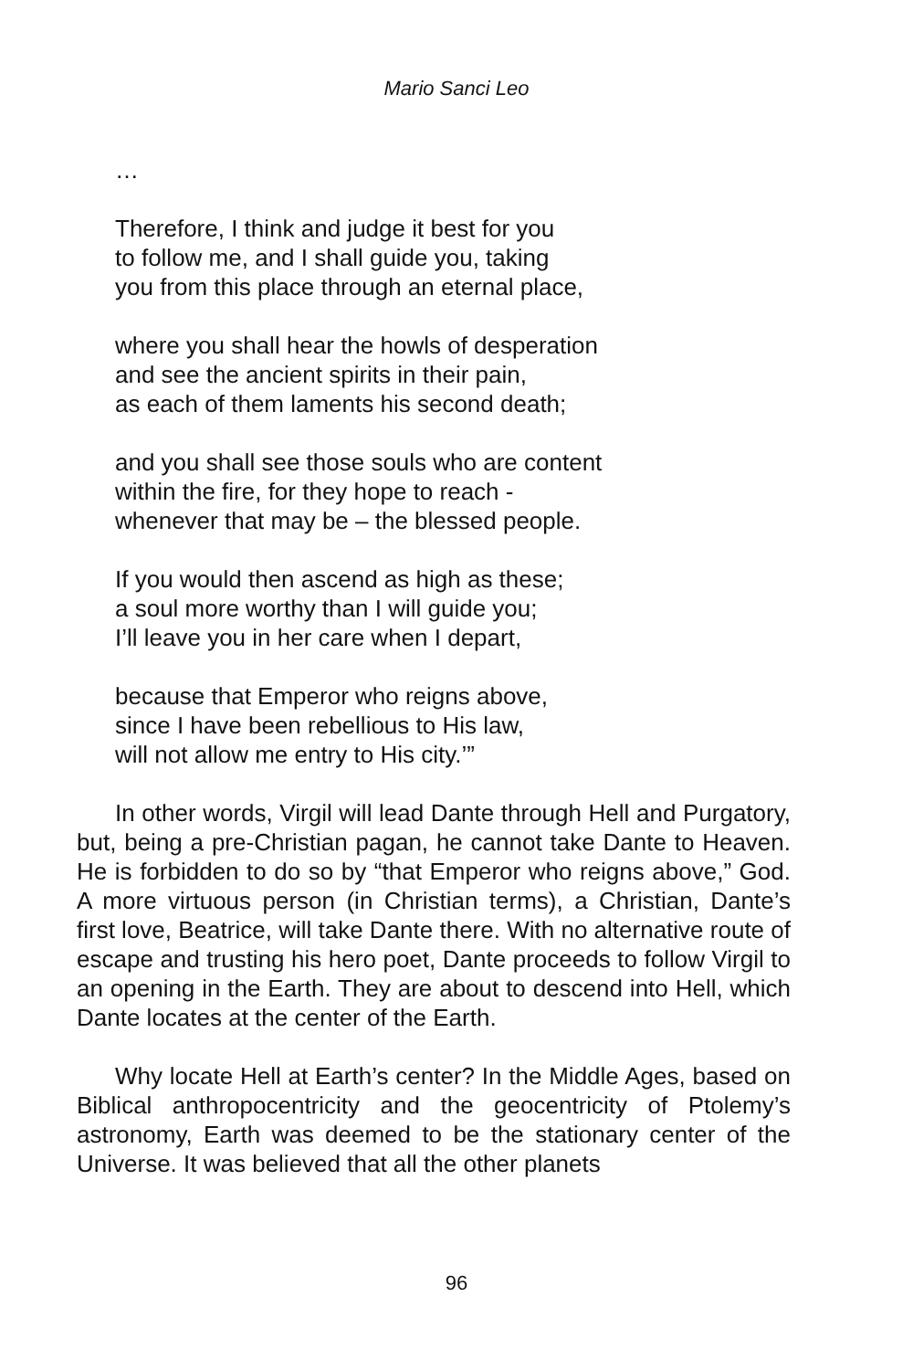Mario Sanci Leo
…
Therefore, I think and judge it best for you
to follow me, and I shall guide you, taking
you from this place through an eternal place,
where you shall hear the howls of desperation
and see the ancient spirits in their pain,
as each of them laments his second death;
and you shall see those souls who are content
within the fire, for they hope to reach -
whenever that may be – the blessed people.
If you would then ascend as high as these;
a soul more worthy than I will guide you;
I’ll leave you in her care when I depart,
because that Emperor who reigns above,
since I have been rebellious to His law,
will not allow me entry to His city.’”
In other words, Virgil will lead Dante through Hell and Purgatory, but, being a pre-Christian pagan, he cannot take Dante to Heaven. He is forbidden to do so by “that Emperor who reigns above,” God. A more virtuous person (in Christian terms), a Christian, Dante’s first love, Beatrice, will take Dante there. With no alternative route of escape and trusting his hero poet, Dante proceeds to follow Virgil to an opening in the Earth. They are about to descend into Hell, which Dante locates at the center of the Earth.
Why locate Hell at Earth’s center? In the Middle Ages, based on Biblical anthropocentricity and the geocentricity of Ptolemy’s astronomy, Earth was deemed to be the stationary center of the Universe. It was believed that all the other planets
96